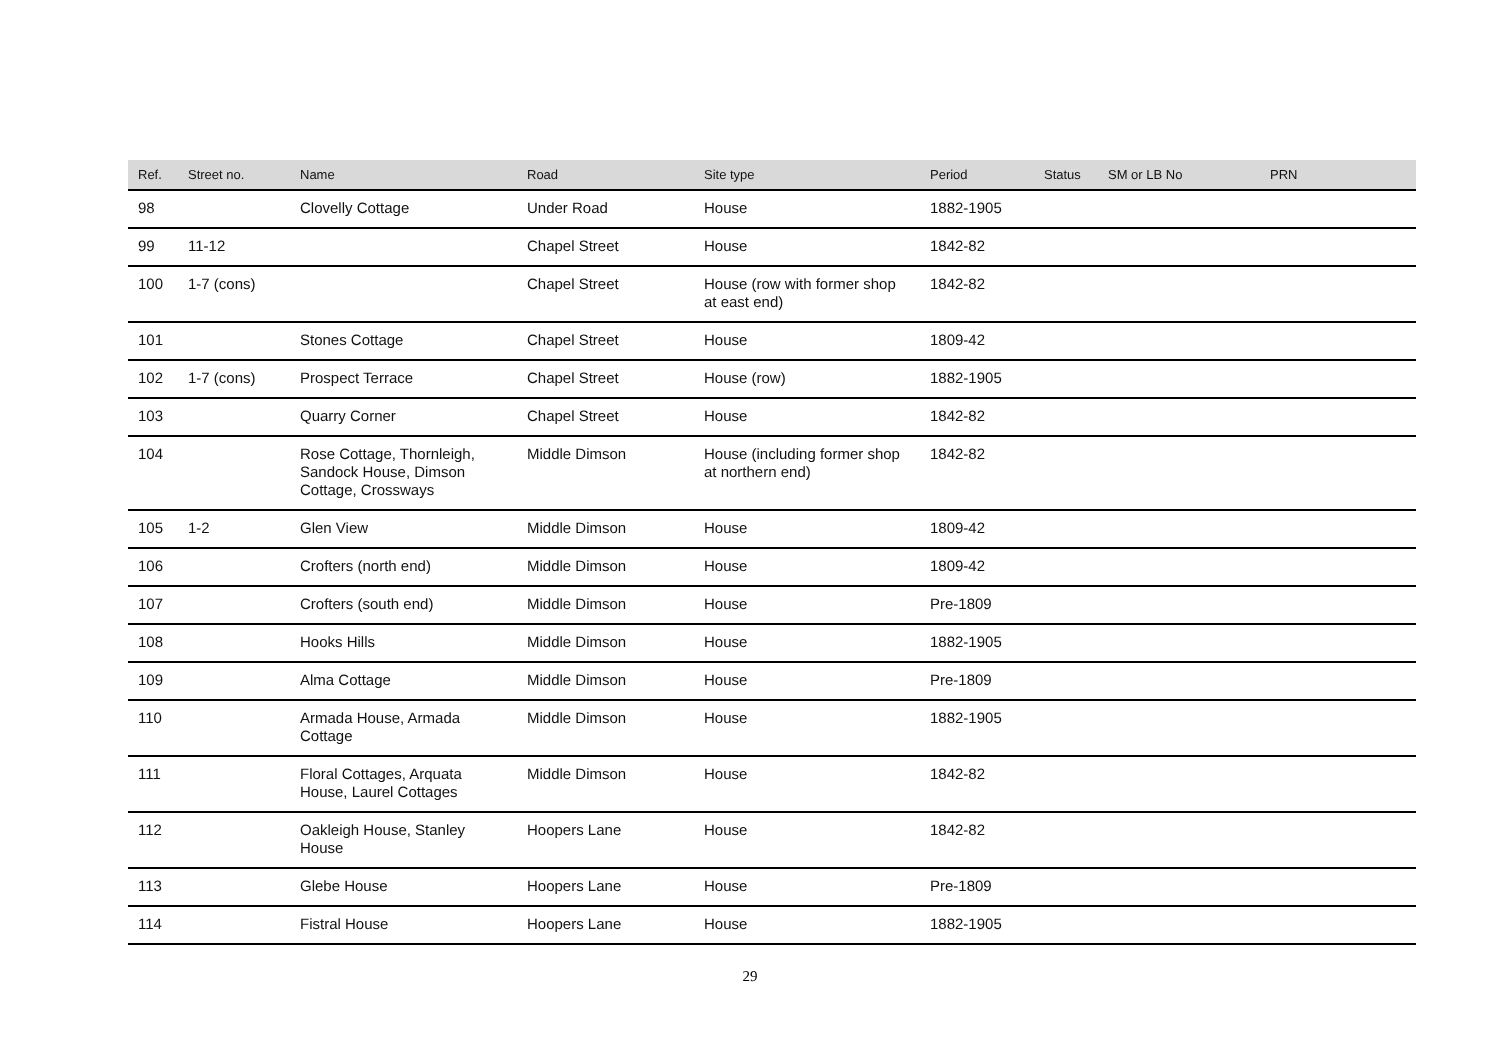| Ref. | Street no. | Name | Road | Site type | Period | Status | SM or LB No | PRN |
| --- | --- | --- | --- | --- | --- | --- | --- | --- |
| 98 | | Clovelly Cottage | Under Road | House | 1882-1905 | | | |
| 99 | 11-12 | | Chapel Street | House | 1842-82 | | | |
| 100 | 1-7 (cons) | | Chapel Street | House (row with former shop at east end) | 1842-82 | | | |
| 101 | | Stones Cottage | Chapel Street | House | 1809-42 | | | |
| 102 | 1-7 (cons) | Prospect Terrace | Chapel Street | House (row) | 1882-1905 | | | |
| 103 | | Quarry Corner | Chapel Street | House | 1842-82 | | | |
| 104 | | Rose Cottage, Thornleigh, Sandock House, Dimson Cottage, Crossways | Middle Dimson | House (including former shop at northern end) | 1842-82 | | | |
| 105 | 1-2 | Glen View | Middle Dimson | House | 1809-42 | | | |
| 106 | | Crofters (north end) | Middle Dimson | House | 1809-42 | | | |
| 107 | | Crofters (south end) | Middle Dimson | House | Pre-1809 | | | |
| 108 | | Hooks Hills | Middle Dimson | House | 1882-1905 | | | |
| 109 | | Alma Cottage | Middle Dimson | House | Pre-1809 | | | |
| 110 | | Armada House, Armada Cottage | Middle Dimson | House | 1882-1905 | | | |
| 111 | | Floral Cottages, Arquata House, Laurel Cottages | Middle Dimson | House | 1842-82 | | | |
| 112 | | Oakleigh House, Stanley House | Hoopers Lane | House | 1842-82 | | | |
| 113 | | Glebe House | Hoopers Lane | House | Pre-1809 | | | |
| 114 | | Fistral House | Hoopers Lane | House | 1882-1905 | | | |
29